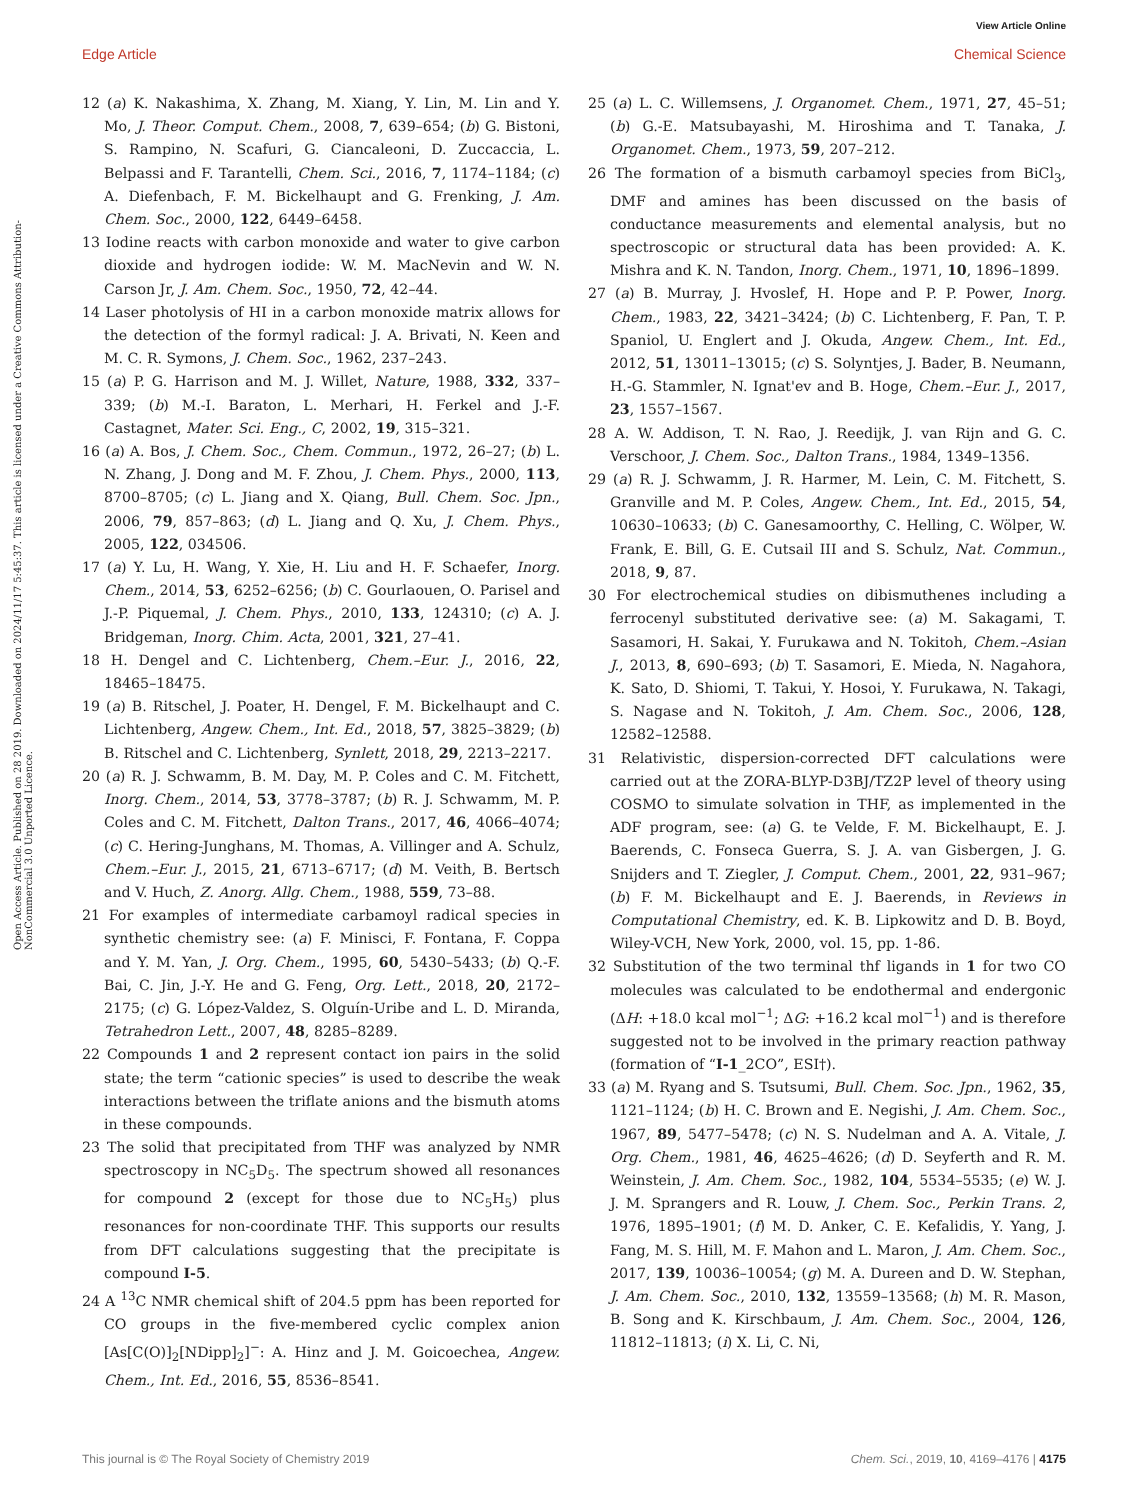View Article Online
Edge Article Chemical Science
Open Access Article. Published on 28 2019. Downloaded on 2024/11/17 5:45:37. This article is licensed under a Creative Commons Attribution-NonCommercial 3.0 Unported Licence.
12 (a) K. Nakashima, X. Zhang, M. Xiang, Y. Lin, M. Lin and Y. Mo, J. Theor. Comput. Chem., 2008, 7, 639–654; (b) G. Bistoni, S. Rampino, N. Scafuri, G. Ciancaleoni, D. Zuccaccia, L. Belpassi and F. Tarantelli, Chem. Sci., 2016, 7, 1174–1184; (c) A. Diefenbach, F. M. Bickelhaupt and G. Frenking, J. Am. Chem. Soc., 2000, 122, 6449–6458.
13 Iodine reacts with carbon monoxide and water to give carbon dioxide and hydrogen iodide: W. M. MacNevin and W. N. Carson Jr, J. Am. Chem. Soc., 1950, 72, 42–44.
14 Laser photolysis of HI in a carbon monoxide matrix allows for the detection of the formyl radical: J. A. Brivati, N. Keen and M. C. R. Symons, J. Chem. Soc., 1962, 237–243.
15 (a) P. G. Harrison and M. J. Willet, Nature, 1988, 332, 337–339; (b) M.-I. Baraton, L. Merhari, H. Ferkel and J.-F. Castagnet, Mater. Sci. Eng., C, 2002, 19, 315–321.
16 (a) A. Bos, J. Chem. Soc., Chem. Commun., 1972, 26–27; (b) L. N. Zhang, J. Dong and M. F. Zhou, J. Chem. Phys., 2000, 113, 8700–8705; (c) L. Jiang and X. Qiang, Bull. Chem. Soc. Jpn., 2006, 79, 857–863; (d) L. Jiang and Q. Xu, J. Chem. Phys., 2005, 122, 034506.
17 (a) Y. Lu, H. Wang, Y. Xie, H. Liu and H. F. Schaefer, Inorg. Chem., 2014, 53, 6252–6256; (b) C. Gourlaouen, O. Parisel and J.-P. Piquemal, J. Chem. Phys., 2010, 133, 124310; (c) A. J. Bridgeman, Inorg. Chim. Acta, 2001, 321, 27–41.
18 H. Dengel and C. Lichtenberg, Chem.–Eur. J., 2016, 22, 18465–18475.
19 (a) B. Ritschel, J. Poater, H. Dengel, F. M. Bickelhaupt and C. Lichtenberg, Angew. Chem., Int. Ed., 2018, 57, 3825–3829; (b) B. Ritschel and C. Lichtenberg, Synlett, 2018, 29, 2213–2217.
20 (a) R. J. Schwamm, B. M. Day, M. P. Coles and C. M. Fitchett, Inorg. Chem., 2014, 53, 3778–3787; (b) R. J. Schwamm, M. P. Coles and C. M. Fitchett, Dalton Trans., 2017, 46, 4066–4074; (c) C. Hering-Junghans, M. Thomas, A. Villinger and A. Schulz, Chem.–Eur. J., 2015, 21, 6713–6717; (d) M. Veith, B. Bertsch and V. Huch, Z. Anorg. Allg. Chem., 1988, 559, 73–88.
21 For examples of intermediate carbamoyl radical species in synthetic chemistry see: (a) F. Minisci, F. Fontana, F. Coppa and Y. M. Yan, J. Org. Chem., 1995, 60, 5430–5433; (b) Q.-F. Bai, C. Jin, J.-Y. He and G. Feng, Org. Lett., 2018, 20, 2172–2175; (c) G. López-Valdez, S. Olguín-Uribe and L. D. Miranda, Tetrahedron Lett., 2007, 48, 8285–8289.
22 Compounds 1 and 2 represent contact ion pairs in the solid state; the term “cationic species” is used to describe the weak interactions between the triflate anions and the bismuth atoms in these compounds.
23 The solid that precipitated from THF was analyzed by NMR spectroscopy in NC<sub>5</sub>D<sub>5</sub>. The spectrum showed all resonances for compound 2 (except for those due to NC<sub>5</sub>H<sub>5</sub>) plus resonances for non-coordinate THF. This supports our results from DFT calculations suggesting that the precipitate is compound I-5.
24 A <sup>13</sup>C NMR chemical shift of 204.5 ppm has been reported for CO groups in the five-membered cyclic complex anion [As[C(O)]<sub>2</sub>[NDipp]<sub>2</sub>]<sup>−</sup>: A. Hinz and J. M. Goicoechea, Angew. Chem., Int. Ed., 2016, 55, 8536–8541.
25 (a) L. C. Willemsens, J. Organomet. Chem., 1971, 27, 45–51; (b) G.-E. Matsubayashi, M. Hiroshima and T. Tanaka, J. Organomet. Chem., 1973, 59, 207–212.
26 The formation of a bismuth carbamoyl species from BiCl<sub>3</sub>, DMF and amines has been discussed on the basis of conductance measurements and elemental analysis, but no spectroscopic or structural data has been provided: A. K. Mishra and K. N. Tandon, Inorg. Chem., 1971, 10, 1896–1899.
27 (a) B. Murray, J. Hvoslef, H. Hope and P. P. Power, Inorg. Chem., 1983, 22, 3421–3424; (b) C. Lichtenberg, F. Pan, T. P. Spaniol, U. Englert and J. Okuda, Angew. Chem., Int. Ed., 2012, 51, 13011–13015; (c) S. Solyntjes, J. Bader, B. Neumann, H.-G. Stammler, N. Ignat'ev and B. Hoge, Chem.–Eur. J., 2017, 23, 1557–1567.
28 A. W. Addison, T. N. Rao, J. Reedijk, J. van Rijn and G. C. Verschoor, J. Chem. Soc., Dalton Trans., 1984, 1349–1356.
29 (a) R. J. Schwamm, J. R. Harmer, M. Lein, C. M. Fitchett, S. Granville and M. P. Coles, Angew. Chem., Int. Ed., 2015, 54, 10630–10633; (b) C. Ganesamoorthy, C. Helling, C. Wölper, W. Frank, E. Bill, G. E. Cutsail III and S. Schulz, Nat. Commun., 2018, 9, 87.
30 For electrochemical studies on dibismuthenes including a ferrocenyl substituted derivative see: (a) M. Sakagami, T. Sasamori, H. Sakai, Y. Furukawa and N. Tokitoh, Chem.–Asian J., 2013, 8, 690–693; (b) T. Sasamori, E. Mieda, N. Nagahora, K. Sato, D. Shiomi, T. Takui, Y. Hosoi, Y. Furukawa, N. Takagi, S. Nagase and N. Tokitoh, J. Am. Chem. Soc., 2006, 128, 12582–12588.
31 Relativistic, dispersion-corrected DFT calculations were carried out at the ZORA-BLYP-D3BJ/TZ2P level of theory using COSMO to simulate solvation in THF, as implemented in the ADF program, see: (a) G. te Velde, F. M. Bickelhaupt, E. J. Baerends, C. Fonseca Guerra, S. J. A. van Gisbergen, J. G. Snijders and T. Ziegler, J. Comput. Chem., 2001, 22, 931–967; (b) F. M. Bickelhaupt and E. J. Baerends, in Reviews in Computational Chemistry, ed. K. B. Lipkowitz and D. B. Boyd, Wiley-VCH, New York, 2000, vol. 15, pp. 1-86.
32 Substitution of the two terminal thf ligands in 1 for two CO molecules was calculated to be endothermal and endergonic (ΔH: +18.0 kcal mol<sup>−1</sup>; ΔG: +16.2 kcal mol<sup>−1</sup>) and is therefore suggested not to be involved in the primary reaction pathway (formation of “I-1_2CO”, ESI†).
33 (a) M. Ryang and S. Tsutsumi, Bull. Chem. Soc. Jpn., 1962, 35, 1121–1124; (b) H. C. Brown and E. Negishi, J. Am. Chem. Soc., 1967, 89, 5477–5478; (c) N. S. Nudelman and A. A. Vitale, J. Org. Chem., 1981, 46, 4625–4626; (d) D. Seyferth and R. M. Weinstein, J. Am. Chem. Soc., 1982, 104, 5534–5535; (e) W. J. J. M. Sprangers and R. Louw, J. Chem. Soc., Perkin Trans. 2, 1976, 1895–1901; (f) M. D. Anker, C. E. Kefalidis, Y. Yang, J. Fang, M. S. Hill, M. F. Mahon and L. Maron, J. Am. Chem. Soc., 2017, 139, 10036–10054; (g) M. A. Dureen and D. W. Stephan, J. Am. Chem. Soc., 2010, 132, 13559–13568; (h) M. R. Mason, B. Song and K. Kirschbaum, J. Am. Chem. Soc., 2004, 126, 11812–11813; (i) X. Li, C. Ni,
This journal is © The Royal Society of Chemistry 2019 Chem. Sci., 2019, 10, 4169–4176 | 4175